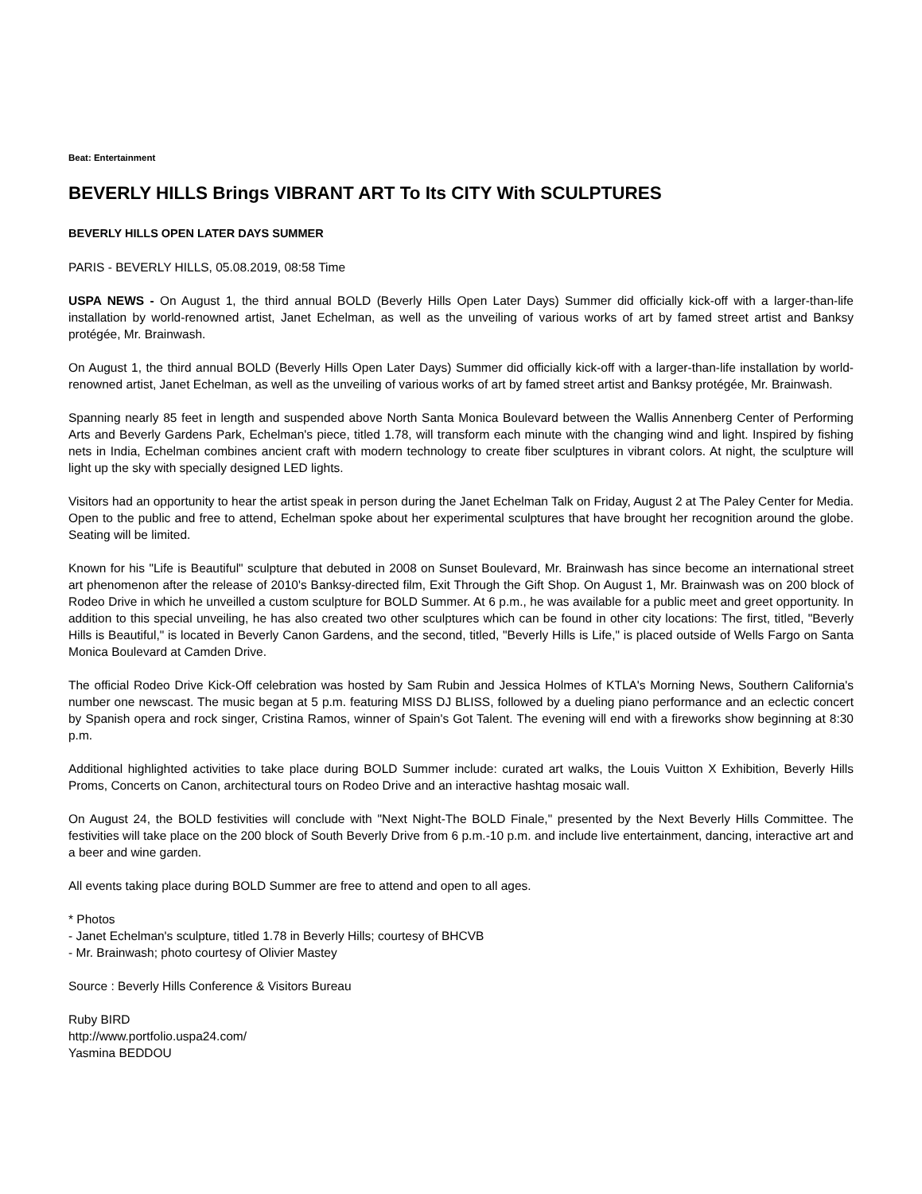Beat: Entertainment
BEVERLY HILLS Brings VIBRANT ART To Its CITY With SCULPTURES
BEVERLY HILLS OPEN LATER DAYS SUMMER
PARIS - BEVERLY HILLS, 05.08.2019, 08:58 Time
USPA NEWS - On August 1, the third annual BOLD (Beverly Hills Open Later Days) Summer did officially kick-off with a larger-than-life installation by world-renowned artist, Janet Echelman, as well as the unveiling of various works of art by famed street artist and Banksy protégée, Mr. Brainwash.
On August 1, the third annual BOLD (Beverly Hills Open Later Days) Summer did officially kick-off with a larger-than-life installation by world-renowned artist, Janet Echelman, as well as the unveiling of various works of art by famed street artist and Banksy protégée, Mr. Brainwash.
Spanning nearly 85 feet in length and suspended above North Santa Monica Boulevard between the Wallis Annenberg Center of Performing Arts and Beverly Gardens Park, Echelman's piece, titled 1.78, will transform each minute with the changing wind and light. Inspired by fishing nets in India, Echelman combines ancient craft with modern technology to create fiber sculptures in vibrant colors. At night, the sculpture will light up the sky with specially designed LED lights.
Visitors had an opportunity to hear the artist speak in person during the Janet Echelman Talk on Friday, August 2 at The Paley Center for Media. Open to the public and free to attend, Echelman spoke about her experimental sculptures that have brought her recognition around the globe. Seating will be limited.
Known for his "Life is Beautiful" sculpture that debuted in 2008 on Sunset Boulevard, Mr. Brainwash has since become an international street art phenomenon after the release of 2010's Banksy-directed film, Exit Through the Gift Shop. On August 1, Mr. Brainwash was on 200 block of Rodeo Drive in which he unveilled a custom sculpture for BOLD Summer. At 6 p.m., he was available for a public meet and greet opportunity. In addition to this special unveiling, he has also created two other sculptures which can be found in other city locations: The first, titled, "Beverly Hills is Beautiful," is located in Beverly Canon Gardens, and the second, titled, "Beverly Hills is Life," is placed outside of Wells Fargo on Santa Monica Boulevard at Camden Drive.
The official Rodeo Drive Kick-Off celebration was hosted by Sam Rubin and Jessica Holmes of KTLA's Morning News, Southern California's number one newscast. The music began at 5 p.m. featuring MISS DJ BLISS, followed by a dueling piano performance and an eclectic concert by Spanish opera and rock singer, Cristina Ramos, winner of Spain's Got Talent. The evening will end with a fireworks show beginning at 8:30 p.m.
Additional highlighted activities to take place during BOLD Summer include: curated art walks, the Louis Vuitton X Exhibition, Beverly Hills Proms, Concerts on Canon, architectural tours on Rodeo Drive and an interactive hashtag mosaic wall.
On August 24, the BOLD festivities will conclude with "Next Night-The BOLD Finale," presented by the Next Beverly Hills Committee. The festivities will take place on the 200 block of South Beverly Drive from 6 p.m.-10 p.m. and include live entertainment, dancing, interactive art and a beer and wine garden.
All events taking place during BOLD Summer are free to attend and open to all ages.
* Photos
- Janet Echelman's sculpture, titled 1.78 in Beverly Hills; courtesy of BHCVB
- Mr. Brainwash; photo courtesy of Olivier Mastey
Source : Beverly Hills Conference & Visitors Bureau
Ruby BIRD
http://www.portfolio.uspa24.com/
Yasmina BEDDOU